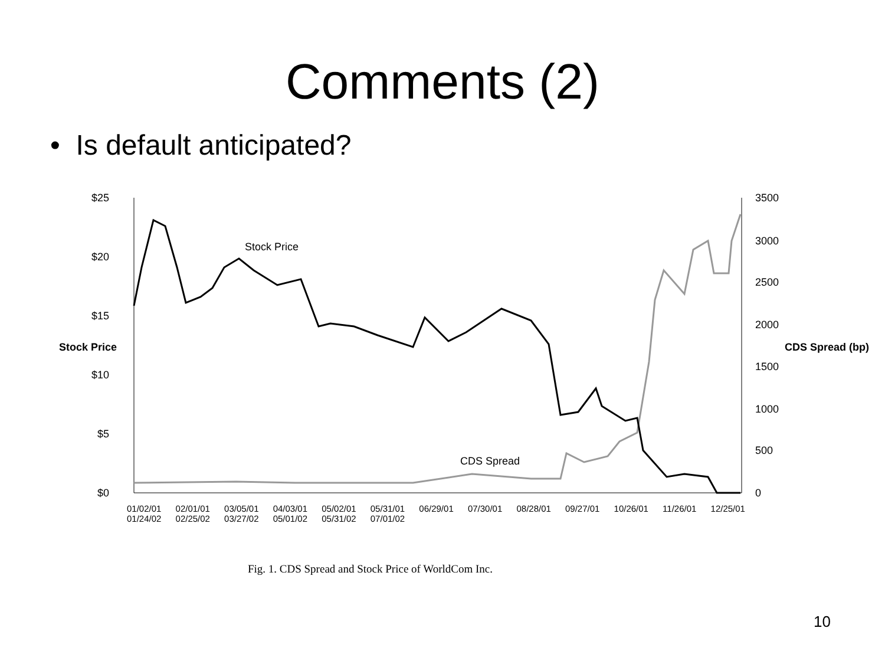Comments (2)
• Is default anticipated?
$25
$20
$15
$10
$5
$0
3500
3000
2500
2000
1500
1000
500
0
Stock Price CDS Spread (bp)
Stock Price
CDS Spread
01/02/01 02/01/01 03/05/01 04/03/01 05/02/01 05/31/01 06/29/01 07/30/01 08/28/01 09/27/01 10/26/01 11/26/01 12/25/01 01/24/02 02/25/02 03/27/02 05/01/02 05/31/02 07/01/02
Fig. 1. CDS Spread and Stock Price of WorldCom Inc.
10